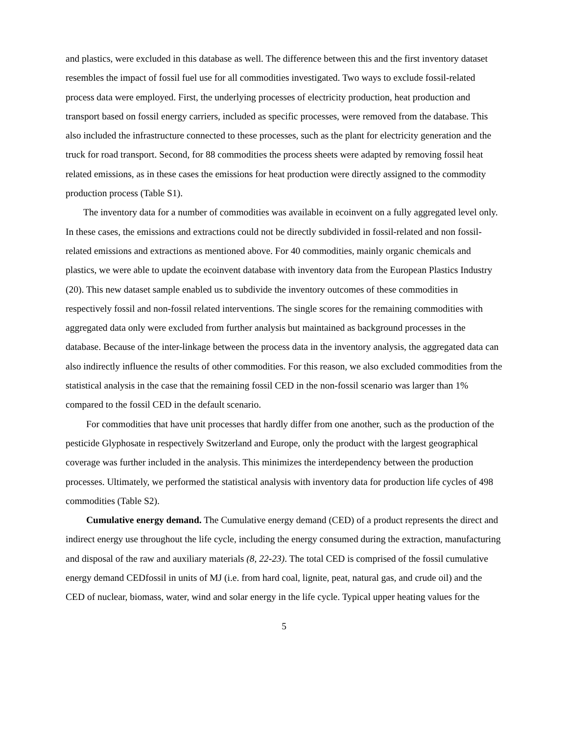and plastics, were excluded in this database as well. The difference between this and the first inventory dataset resembles the impact of fossil fuel use for all commodities investigated. Two ways to exclude fossil-related process data were employed. First, the underlying processes of electricity production, heat production and transport based on fossil energy carriers, included as specific processes, were removed from the database. This also included the infrastructure connected to these processes, such as the plant for electricity generation and the truck for road transport. Second, for 88 commodities the process sheets were adapted by removing fossil heat related emissions, as in these cases the emissions for heat production were directly assigned to the commodity production process (Table S1).
The inventory data for a number of commodities was available in ecoinvent on a fully aggregated level only. In these cases, the emissions and extractions could not be directly subdivided in fossil-related and non fossil-related emissions and extractions as mentioned above. For 40 commodities, mainly organic chemicals and plastics, we were able to update the ecoinvent database with inventory data from the European Plastics Industry (20). This new dataset sample enabled us to subdivide the inventory outcomes of these commodities in respectively fossil and non-fossil related interventions. The single scores for the remaining commodities with aggregated data only were excluded from further analysis but maintained as background processes in the database. Because of the inter-linkage between the process data in the inventory analysis, the aggregated data can also indirectly influence the results of other commodities. For this reason, we also excluded commodities from the statistical analysis in the case that the remaining fossil CED in the non-fossil scenario was larger than 1% compared to the fossil CED in the default scenario.
For commodities that have unit processes that hardly differ from one another, such as the production of the pesticide Glyphosate in respectively Switzerland and Europe, only the product with the largest geographical coverage was further included in the analysis. This minimizes the interdependency between the production processes. Ultimately, we performed the statistical analysis with inventory data for production life cycles of 498 commodities (Table S2).
Cumulative energy demand. The Cumulative energy demand (CED) of a product represents the direct and indirect energy use throughout the life cycle, including the energy consumed during the extraction, manufacturing and disposal of the raw and auxiliary materials (8, 22-23). The total CED is comprised of the fossil cumulative energy demand CEDfossil in units of MJ (i.e. from hard coal, lignite, peat, natural gas, and crude oil) and the CED of nuclear, biomass, water, wind and solar energy in the life cycle. Typical upper heating values for the
5